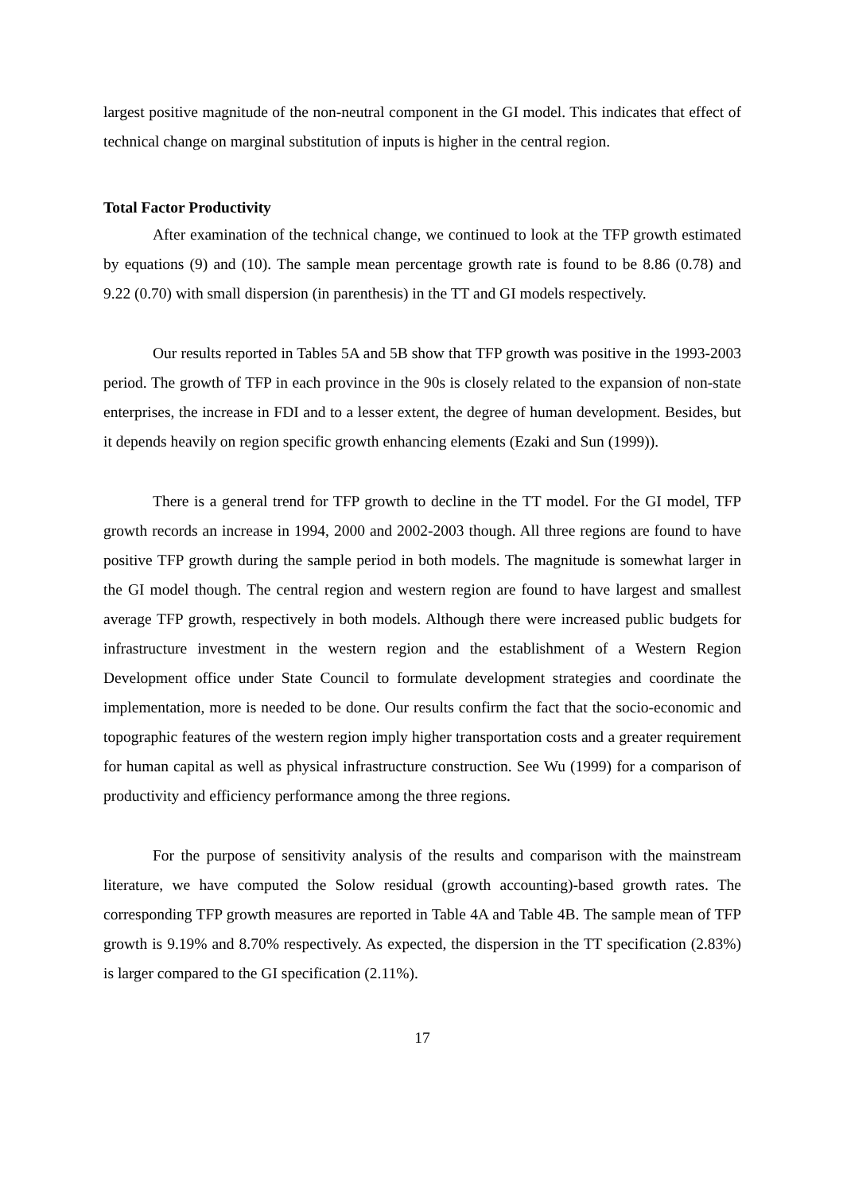largest positive magnitude of the non-neutral component in the GI model. This indicates that effect of technical change on marginal substitution of inputs is higher in the central region.
Total Factor Productivity
After examination of the technical change, we continued to look at the TFP growth estimated by equations (9) and (10). The sample mean percentage growth rate is found to be 8.86 (0.78) and 9.22 (0.70) with small dispersion (in parenthesis) in the TT and GI models respectively.
Our results reported in Tables 5A and 5B show that TFP growth was positive in the 1993-2003 period. The growth of TFP in each province in the 90s is closely related to the expansion of non-state enterprises, the increase in FDI and to a lesser extent, the degree of human development. Besides, but it depends heavily on region specific growth enhancing elements (Ezaki and Sun (1999)).
There is a general trend for TFP growth to decline in the TT model. For the GI model, TFP growth records an increase in 1994, 2000 and 2002-2003 though. All three regions are found to have positive TFP growth during the sample period in both models. The magnitude is somewhat larger in the GI model though. The central region and western region are found to have largest and smallest average TFP growth, respectively in both models. Although there were increased public budgets for infrastructure investment in the western region and the establishment of a Western Region Development office under State Council to formulate development strategies and coordinate the implementation, more is needed to be done. Our results confirm the fact that the socio-economic and topographic features of the western region imply higher transportation costs and a greater requirement for human capital as well as physical infrastructure construction. See Wu (1999) for a comparison of productivity and efficiency performance among the three regions.
For the purpose of sensitivity analysis of the results and comparison with the mainstream literature, we have computed the Solow residual (growth accounting)-based growth rates. The corresponding TFP growth measures are reported in Table 4A and Table 4B. The sample mean of TFP growth is 9.19% and 8.70% respectively. As expected, the dispersion in the TT specification (2.83%) is larger compared to the GI specification (2.11%).
17